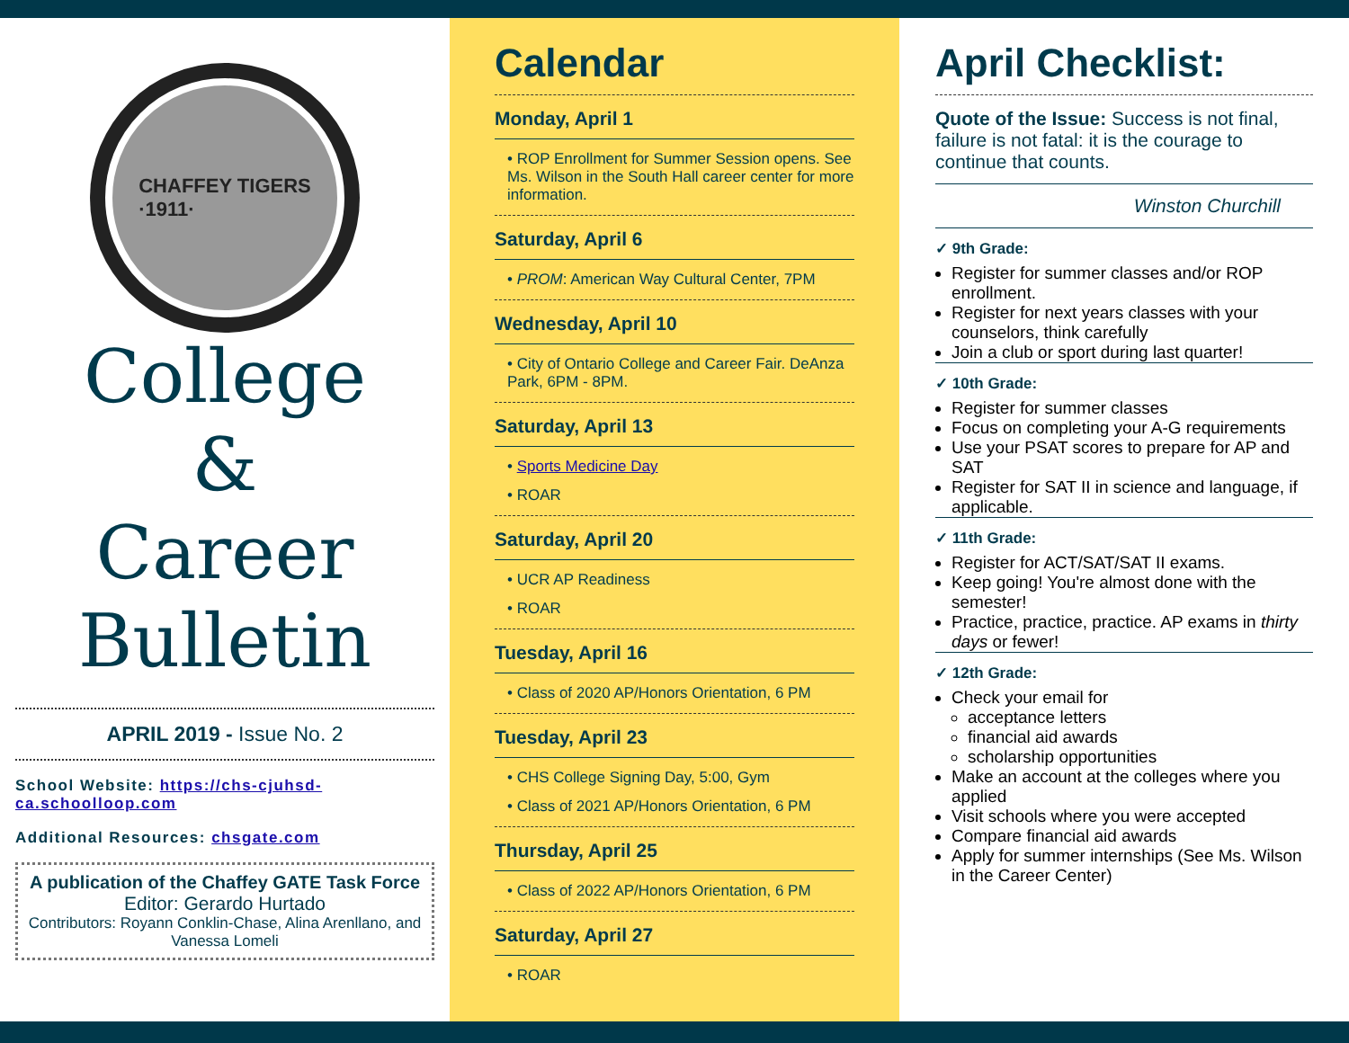CHAFFEY TIGERS
·1911·
College
&
Career
Bulletin
APRIL 2019 - Issue No. 2
School Website: https://chs-cjuhsd-ca.schoolloop.com
Additional Resources: chsgate.com
A publication of the Chaffey GATE Task Force
Editor: Gerardo Hurtado
Contributors: Royann Conklin-Chase, Alina Arenllano, and Vanessa Lomeli
Calendar
Monday, April 1
• ROP Enrollment for Summer Session opens. See Ms. Wilson in the South Hall career center for more information.
Saturday, April 6
• PROM: American Way Cultural Center, 7PM
Wednesday, April 10
• City of Ontario College and Career Fair. DeAnza Park, 6PM - 8PM.
Saturday, April 13
• Sports Medicine Day
• ROAR
Saturday, April 20
• UCR AP Readiness
• ROAR
Tuesday, April 16
• Class of 2020 AP/Honors Orientation, 6 PM
Tuesday, April 23
• CHS College Signing Day, 5:00, Gym
• Class of 2021 AP/Honors Orientation, 6 PM
Thursday, April 25
• Class of 2022 AP/Honors Orientation, 6 PM
Saturday, April 27
• ROAR
April Checklist:
Quote of the Issue: Success is not final, failure is not fatal: it is the courage to continue that counts.
Winston Churchill
✓ 9th Grade:
Register for summer classes and/or ROP enrollment.
Register for next years classes with your counselors, think carefully
Join a club or sport during last quarter!
✓ 10th Grade:
Register for summer classes
Focus on completing your A-G requirements
Use your PSAT scores to prepare for AP and SAT
Register for SAT II in science and language, if applicable.
✓ 11th Grade:
Register for ACT/SAT/SAT II exams.
Keep going! You're almost done with the semester!
Practice, practice, practice. AP exams in thirty days or fewer!
✓ 12th Grade:
Check your email for
acceptance letters
financial aid awards
scholarship opportunities
Make an account at the colleges where you applied
Visit schools where you were accepted
Compare financial aid awards
Apply for summer internships (See Ms. Wilson in the Career Center)